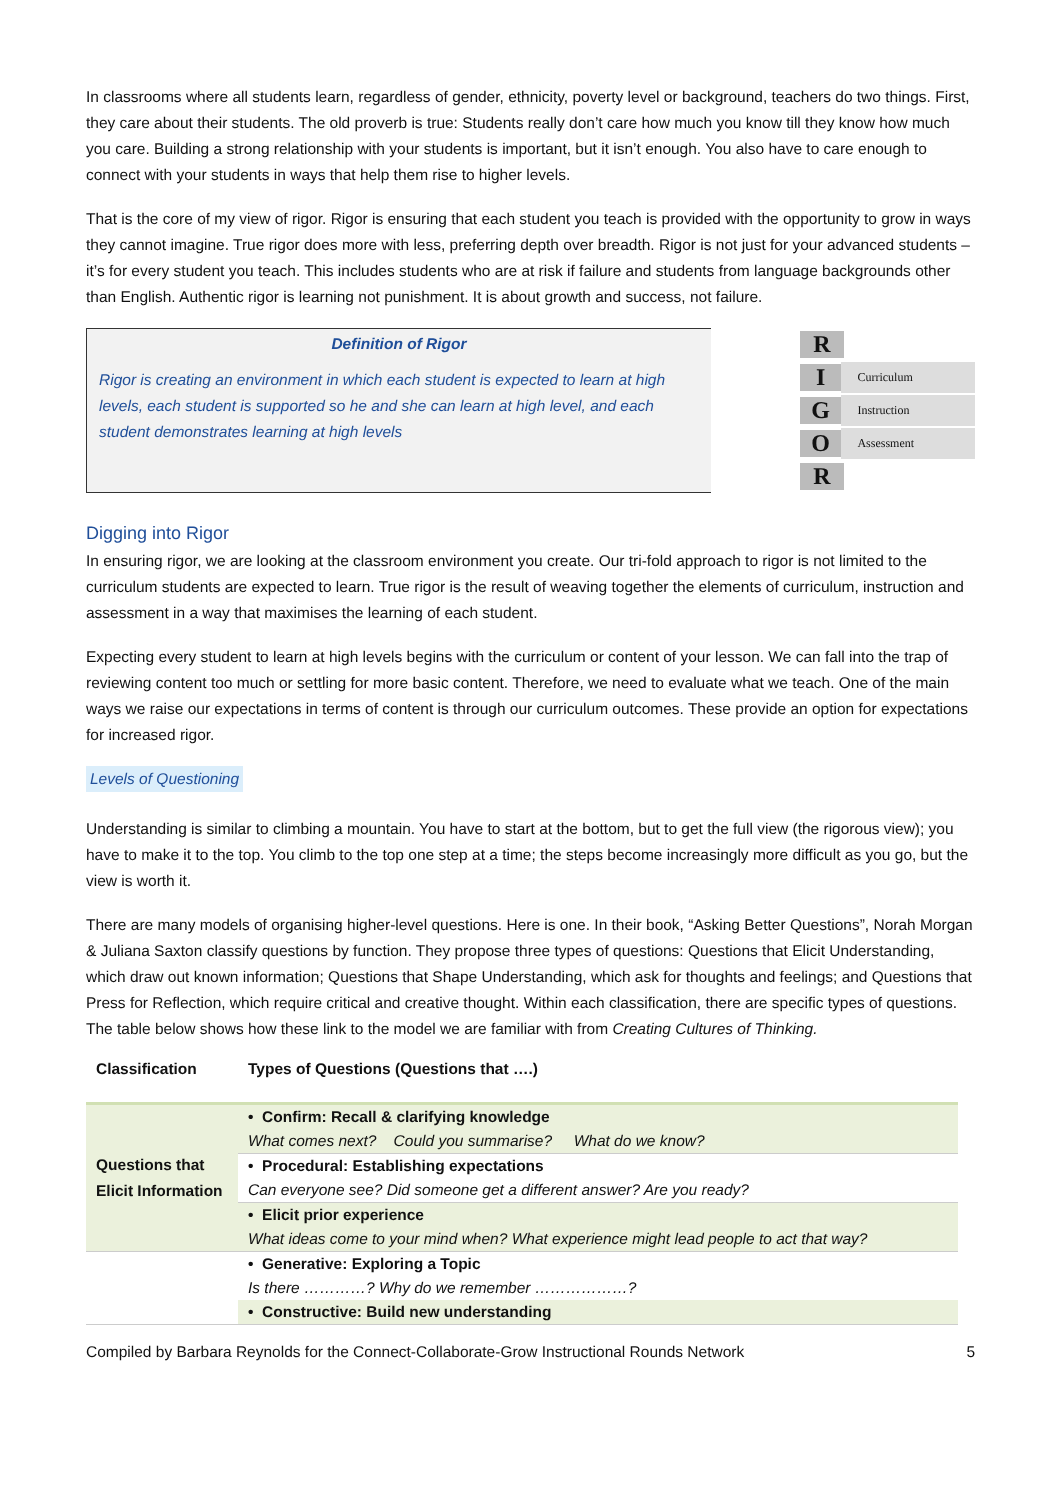In classrooms where all students learn, regardless of gender, ethnicity, poverty level or background, teachers do two things. First, they care about their students. The old proverb is true: Students really don’t care how much you know till they know how much you care. Building a strong relationship with your students is important, but it isn’t enough. You also have to care enough to connect with your students in ways that help them rise to higher levels.
That is the core of my view of rigor. Rigor is ensuring that each student you teach is provided with the opportunity to grow in ways they cannot imagine. True rigor does more with less, preferring depth over breadth. Rigor is not just for your advanced students – it’s for every student you teach. This includes students who are at risk if failure and students from language backgrounds other than English. Authentic rigor is learning not punishment. It is about growth and success, not failure.
Definition of Rigor
Rigor is creating an environment in which each student is expected to learn at high levels, each student is supported so he and she can learn at high level, and each student demonstrates learning at high levels
R
I Curriculum
G Instruction
O Assessment
R
Digging into Rigor
In ensuring rigor, we are looking at the classroom environment you create. Our tri-fold approach to rigor is not limited to the curriculum students are expected to learn. True rigor is the result of weaving together the elements of curriculum, instruction and assessment in a way that maximises the learning of each student.
Expecting every student to learn at high levels begins with the curriculum or content of your lesson. We can fall into the trap of reviewing content too much or settling for more basic content. Therefore, we need to evaluate what we teach. One of the main ways we raise our expectations in terms of content is through our curriculum outcomes. These provide an option for expectations for increased rigor.
Levels of Questioning
Understanding is similar to climbing a mountain. You have to start at the bottom, but to get the full view (the rigorous view); you have to make it to the top. You climb to the top one step at a time; the steps become increasingly more difficult as you go, but the view is worth it.
There are many models of organising higher-level questions. Here is one. In their book, “Asking Better Questions”, Norah Morgan & Juliana Saxton classify questions by function. They propose three types of questions: Questions that Elicit Understanding, which draw out known information; Questions that Shape Understanding, which ask for thoughts and feelings; and Questions that Press for Reflection, which require critical and creative thought. Within each classification, there are specific types of questions. The table below shows how these link to the model we are familiar with from Creating Cultures of Thinking.
| Classification | Types of Questions (Questions that ….) |
| --- | --- |
| Questions that Elicit Information | • Confirm: Recall & clarifying knowledge |
| | What comes next? Could you summarise? What do we know? |
| | • Procedural: Establishing expectations |
| | Can everyone see? Did someone get a different answer? Are you ready? |
| | • Elicit prior experience |
| | What ideas come to your mind when? What experience might lead people to act that way? |
| | • Generative: Exploring a Topic |
| | Is there …………? Why do we remember ………………? |
| | • Constructive: Build new understanding |
Compiled by Barbara Reynolds for the Connect-Collaborate-Grow Instructional Rounds Network 5